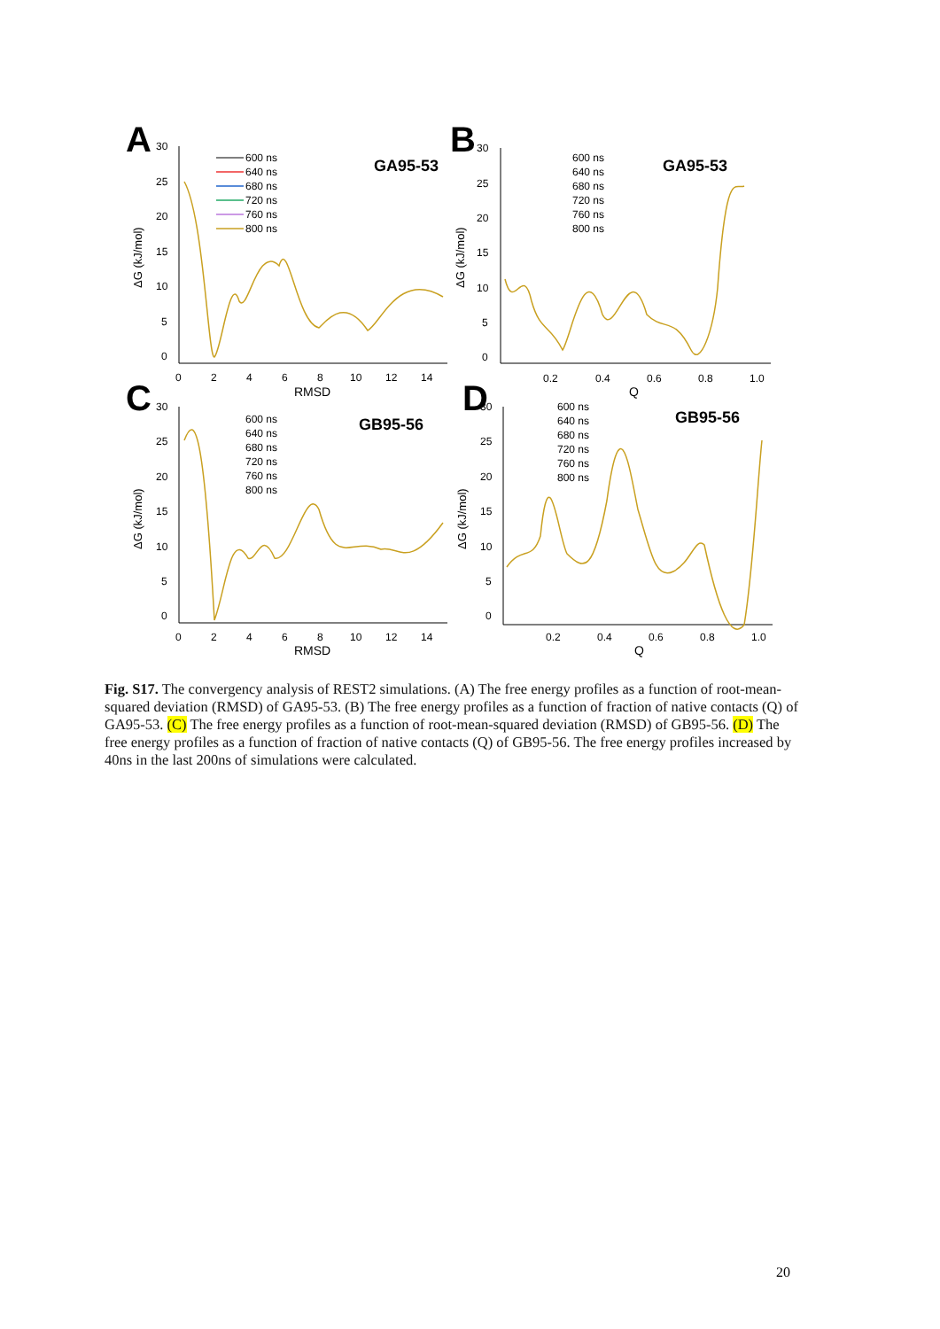A
30
25
20
15
10
5
0
0
2
4
6
8
10
12
14
RMSD
ΔG (kJ/mol)
GA95-53
B
30
25
20
15
10
5
0
0.2
0.4
0.6
0.8
1.0
Q
ΔG (kJ/mol)
GA95-53
C
30
25
20
15
10
5
0
0
2
4
6
8
10
12
14
RMSD
ΔG (kJ/mol)
GB95-56
D
30
25
20
15
10
5
0
0.2
0.4
0.6
0.8
1.0
Q
ΔG (kJ/mol)
GB95-56
600 ns
640 ns
680 ns
720 ns
760 ns
800 ns
600 ns
640 ns
680 ns
720 ns
760 ns
800 ns
600 ns
640 ns
680 ns
720 ns
760 ns
800 ns
600 ns
640 ns
680 ns
720 ns
760 ns
800 ns
Fig. S17. The convergency analysis of REST2 simulations. (A) The free energy profiles as a function of root-mean-squared deviation (RMSD) of GA95-53. (B) The free energy profiles as a function of fraction of native contacts (Q) of GA95-53. (C) The free energy profiles as a function of root-mean-squared deviation (RMSD) of GB95-56. (D) The free energy profiles as a function of fraction of native contacts (Q) of GB95-56. The free energy profiles increased by 40ns in the last 200ns of simulations were calculated.
20